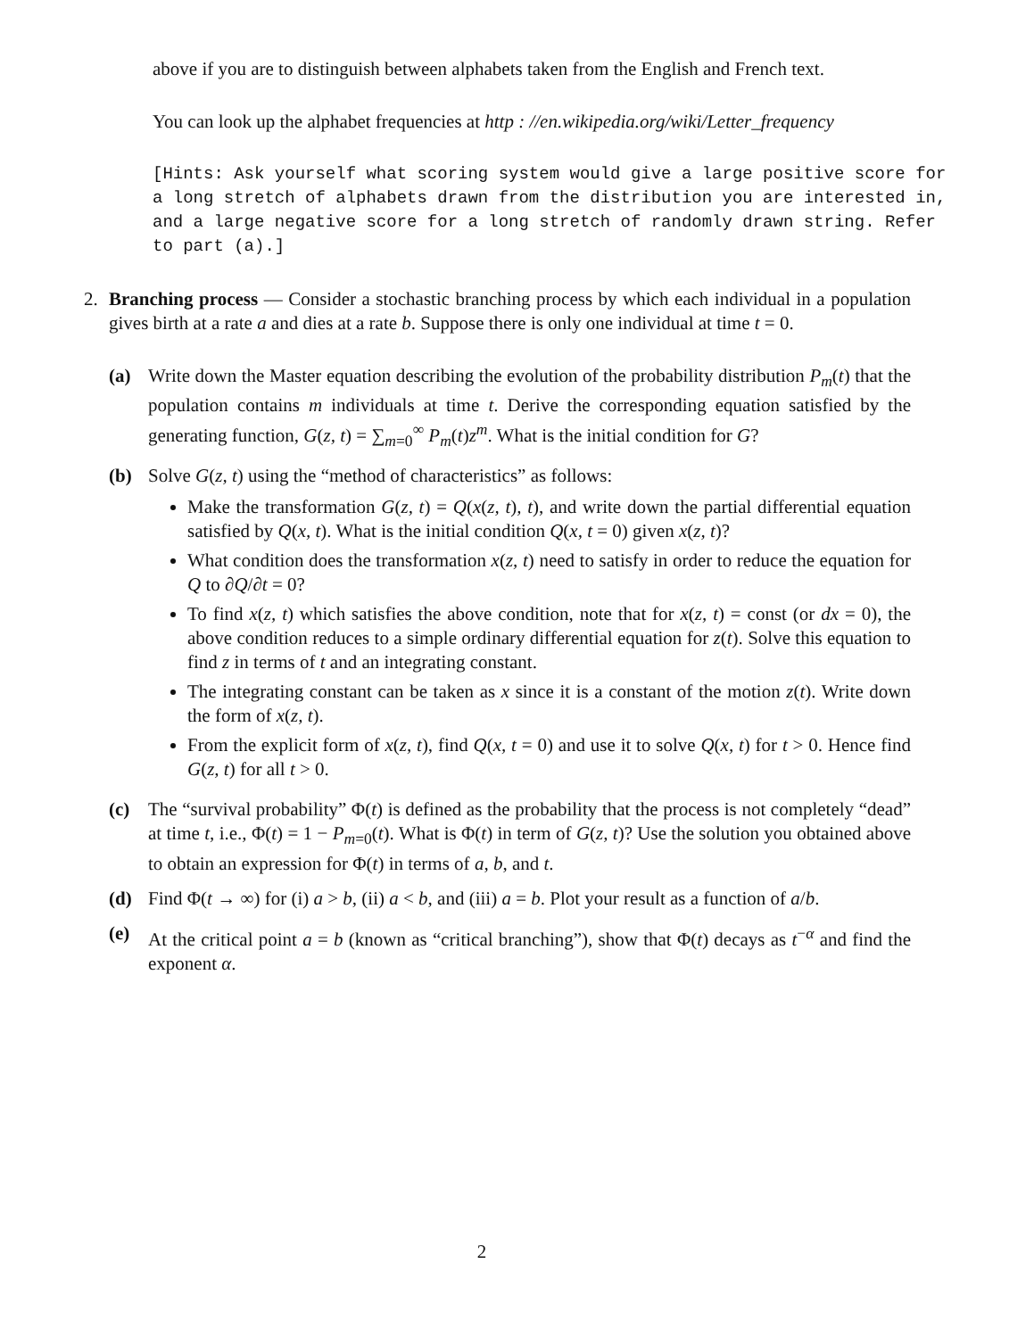above if you are to distinguish between alphabets taken from the English and French text.
You can look up the alphabet frequencies at http : //en.wikipedia.org/wiki/Letter_frequency
[Hints: Ask yourself what scoring system would give a large positive score for a long stretch of alphabets drawn from the distribution you are interested in, and a large negative score for a long stretch of randomly drawn string. Refer to part (a).]
2. Branching process — Consider a stochastic branching process by which each individual in a population gives birth at a rate a and dies at a rate b. Suppose there is only one individual at time t = 0.
(a) Write down the Master equation describing the evolution of the probability distribution P<sub>m</sub>(t) that the population contains m individuals at time t. Derive the corresponding equation satisfied by the generating function, G(z, t) = ∑<sub>m=0</sub><sup>∞</sup> P<sub>m</sub>(t)z<sup>m</sup>. What is the initial condition for G?
(b) Solve G(z, t) using the “method of characteristics” as follows:
Make the transformation G(z, t) = Q(x(z, t), t), and write down the partial differential equation satisfied by Q(x, t). What is the initial condition Q(x, t = 0) given x(z, t)?
What condition does the transformation x(z, t) need to satisfy in order to reduce the equation for Q to ∂Q/∂t = 0?
To find x(z, t) which satisfies the above condition, note that for x(z, t) = const (or dx = 0), the above condition reduces to a simple ordinary differential equation for z(t). Solve this equation to find z in terms of t and an integrating constant.
The integrating constant can be taken as x since it is a constant of the motion z(t). Write down the form of x(z, t).
From the explicit form of x(z, t), find Q(x, t = 0) and use it to solve Q(x, t) for t > 0. Hence find G(z, t) for all t > 0.
(c) The “survival probability” Φ(t) is defined as the probability that the process is not completely “dead” at time t, i.e., Φ(t) = 1 − P<sub>m=0</sub>(t). What is Φ(t) in term of G(z, t)? Use the solution you obtained above to obtain an expression for Φ(t) in terms of a, b, and t.
(d) Find Φ(t → ∞) for (i) a > b, (ii) a < b, and (iii) a = b. Plot your result as a function of a/b.
(e) At the critical point a = b (known as “critical branching”), show that Φ(t) decays as t<sup>−α</sup> and find the exponent α.
2